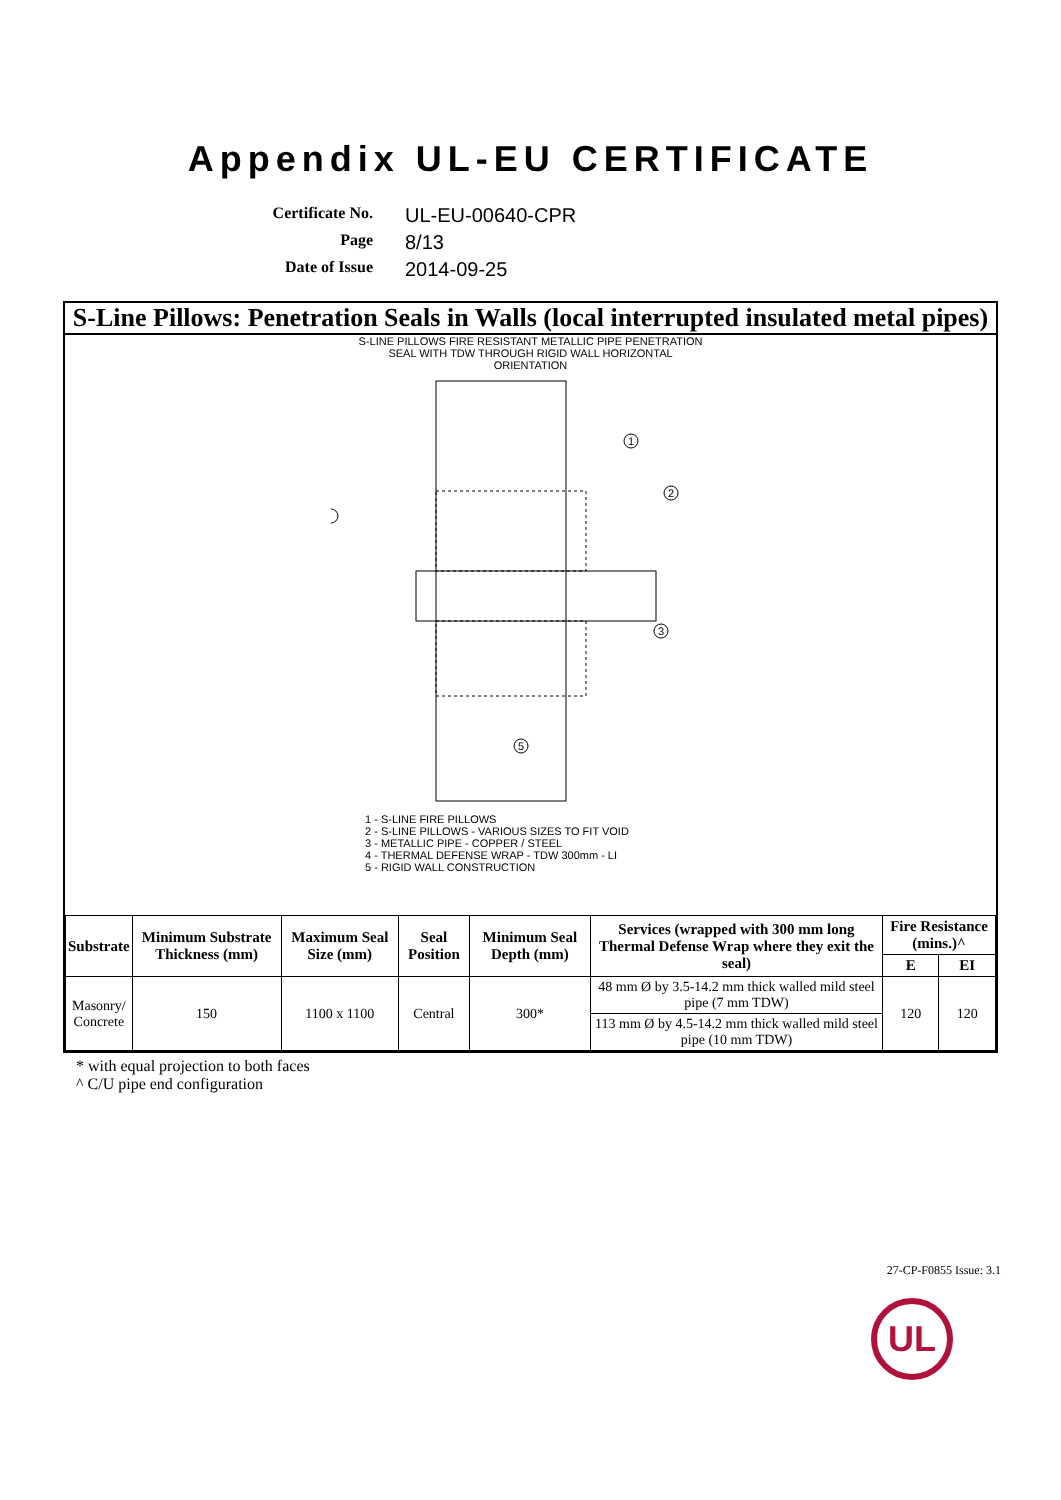Appendix UL-EU CERTIFICATE
Certificate No.
UL-EU-00640-CPR
Page
8/13
Date of Issue
2014-09-25
S-Line Pillows: Penetration Seals in Walls (local interrupted insulated metal pipes)
S-LINE PILLOWS FIRE RESISTANT METALLIC PIPE PENETRATION
SEAL WITH TDW THROUGH RIGID WALL HORIZONTAL
ORIENTATION
1
2
3
5
1 - S-LINE FIRE PILLOWS
2 - S-LINE PILLOWS - VARIOUS SIZES TO FIT VOID
3 - METALLIC PIPE - COPPER / STEEL
4 - THERMAL DEFENSE WRAP - TDW 300mm - LI
5 - RIGID WALL CONSTRUCTION
| Substrate | Minimum Substrate Thickness (mm) | Maximum Seal Size (mm) | Seal Position | Minimum Seal Depth (mm) | Services (wrapped with 300 mm long Thermal Defense Wrap where they exit the seal) | Fire Resistance (mins.)^ | |
| --- | --- | --- | --- | --- | --- | --- | --- |
| | | | | | | E | EI |
| Masonry/ Concrete | 150 | 1100 x 1100 | Central | 300* | 48 mm Ø by 3.5-14.2 mm thick walled mild steel pipe (7 mm TDW) | 120 | 120 |
| | | | | | 113 mm Ø by 4.5-14.2 mm thick walled mild steel pipe (10 mm TDW) | | |
* with equal projection to both faces
^ C/U pipe end configuration
27-CP-F0855 Issue: 3.1
UL